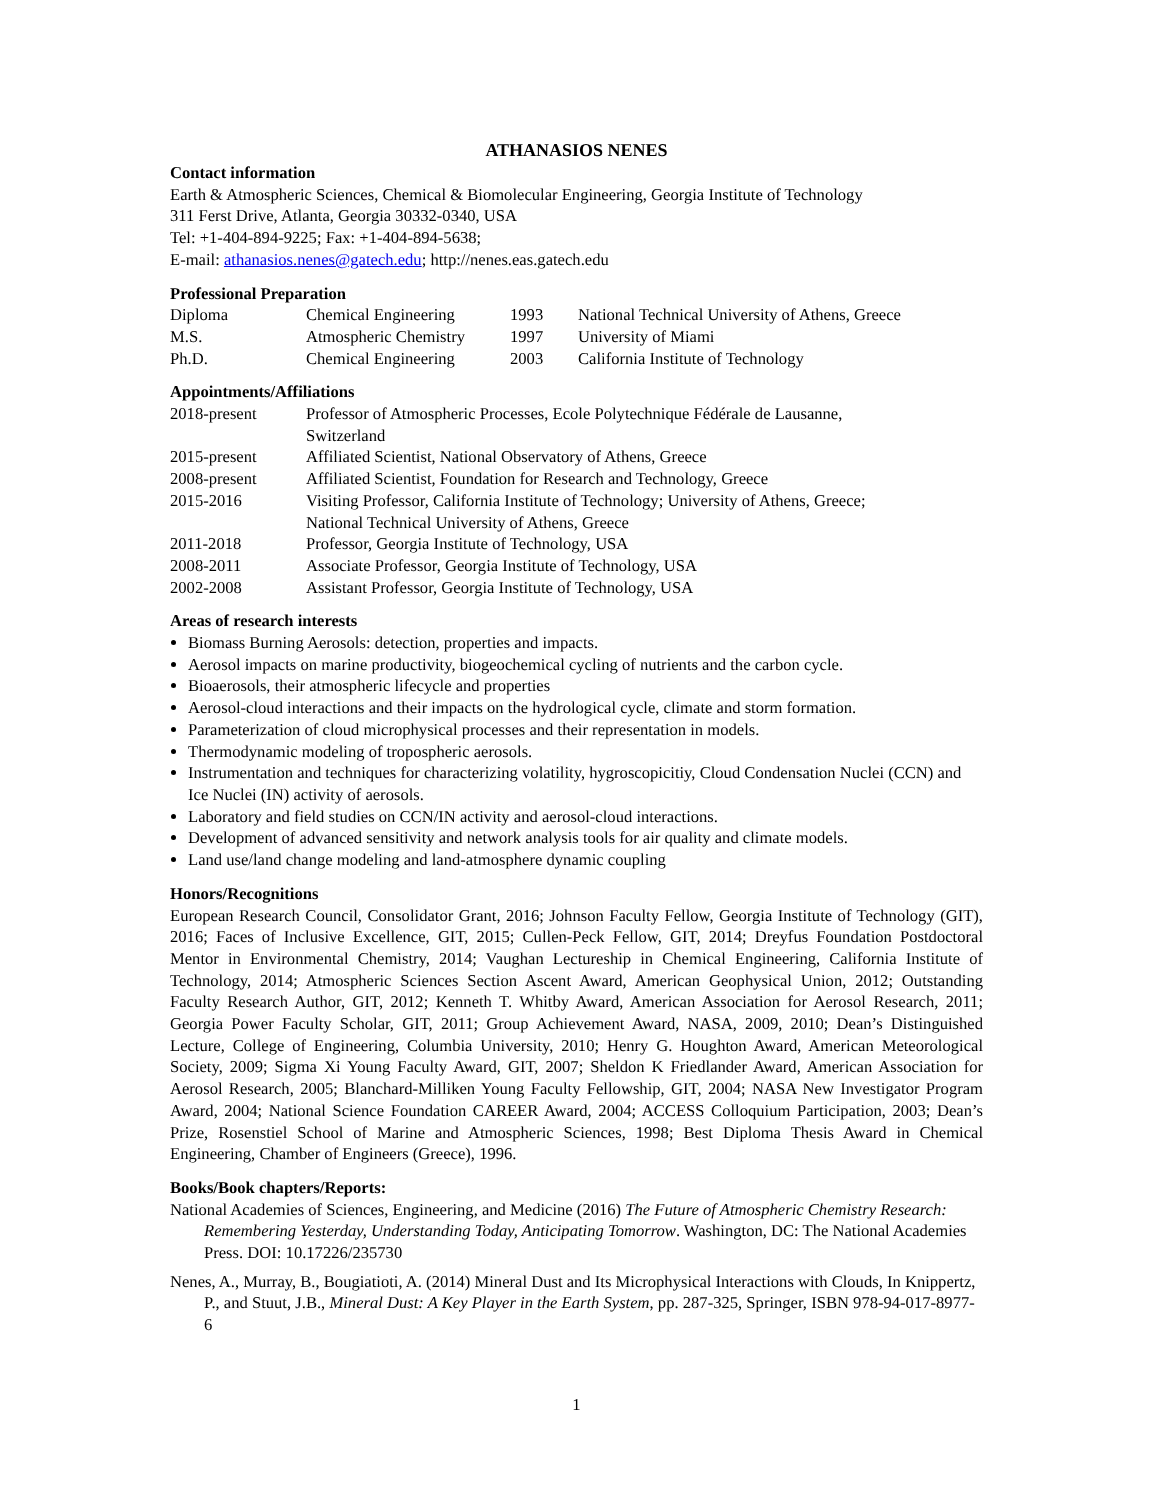ATHANASIOS NENES
Contact information
Earth & Atmospheric Sciences, Chemical & Biomolecular Engineering, Georgia Institute of Technology
311 Ferst Drive, Atlanta, Georgia 30332-0340, USA
Tel: +1-404-894-9225; Fax: +1-404-894-5638;
E-mail: athanasios.nenes@gatech.edu; http://nenes.eas.gatech.edu
Professional Preparation
| Diploma | Chemical Engineering | 1993 | National Technical University of Athens, Greece |
| M.S. | Atmospheric Chemistry | 1997 | University of Miami |
| Ph.D. | Chemical Engineering | 2003 | California Institute of Technology |
Appointments/Affiliations
| 2018-present | Professor of Atmospheric Processes, Ecole Polytechnique Fédérale de Lausanne, Switzerland |
| 2015-present | Affiliated Scientist, National Observatory of Athens, Greece |
| 2008-present | Affiliated Scientist, Foundation for Research and Technology, Greece |
| 2015-2016 | Visiting Professor, California Institute of Technology; University of Athens, Greece; National Technical University of Athens, Greece |
| 2011-2018 | Professor, Georgia Institute of Technology, USA |
| 2008-2011 | Associate Professor, Georgia Institute of Technology, USA |
| 2002-2008 | Assistant Professor, Georgia Institute of Technology, USA |
Areas of research interests
Biomass Burning Aerosols: detection, properties and impacts.
Aerosol impacts on marine productivity, biogeochemical cycling of nutrients and the carbon cycle.
Bioaerosols, their atmospheric lifecycle and properties
Aerosol-cloud interactions and their impacts on the hydrological cycle, climate and storm formation.
Parameterization of cloud microphysical processes and their representation in models.
Thermodynamic modeling of tropospheric aerosols.
Instrumentation and techniques for characterizing volatility, hygroscopicitiy, Cloud Condensation Nuclei (CCN) and Ice Nuclei (IN) activity of aerosols.
Laboratory and field studies on CCN/IN activity and aerosol-cloud interactions.
Development of advanced sensitivity and network analysis tools for air quality and climate models.
Land use/land change modeling and land-atmosphere dynamic coupling
Honors/Recognitions
European Research Council, Consolidator Grant, 2016; Johnson Faculty Fellow, Georgia Institute of Technology (GIT), 2016; Faces of Inclusive Excellence, GIT, 2015; Cullen-Peck Fellow, GIT, 2014; Dreyfus Foundation Postdoctoral Mentor in Environmental Chemistry, 2014; Vaughan Lectureship in Chemical Engineering, California Institute of Technology, 2014; Atmospheric Sciences Section Ascent Award, American Geophysical Union, 2012; Outstanding Faculty Research Author, GIT, 2012; Kenneth T. Whitby Award, American Association for Aerosol Research, 2011; Georgia Power Faculty Scholar, GIT, 2011; Group Achievement Award, NASA, 2009, 2010; Dean’s Distinguished Lecture, College of Engineering, Columbia University, 2010; Henry G. Houghton Award, American Meteorological Society, 2009; Sigma Xi Young Faculty Award, GIT, 2007; Sheldon K Friedlander Award, American Association for Aerosol Research, 2005; Blanchard-Milliken Young Faculty Fellowship, GIT, 2004; NASA New Investigator Program Award, 2004; National Science Foundation CAREER Award, 2004; ACCESS Colloquium Participation, 2003; Dean’s Prize, Rosenstiel School of Marine and Atmospheric Sciences, 1998; Best Diploma Thesis Award in Chemical Engineering, Chamber of Engineers (Greece), 1996.
Books/Book chapters/Reports:
National Academies of Sciences, Engineering, and Medicine (2016) The Future of Atmospheric Chemistry Research: Remembering Yesterday, Understanding Today, Anticipating Tomorrow. Washington, DC: The National Academies Press. DOI: 10.17226/235730
Nenes, A., Murray, B., Bougiatioti, A. (2014) Mineral Dust and Its Microphysical Interactions with Clouds, In Knippertz, P., and Stuut, J.B., Mineral Dust: A Key Player in the Earth System, pp. 287-325, Springer, ISBN 978-94-017-8977-6
1